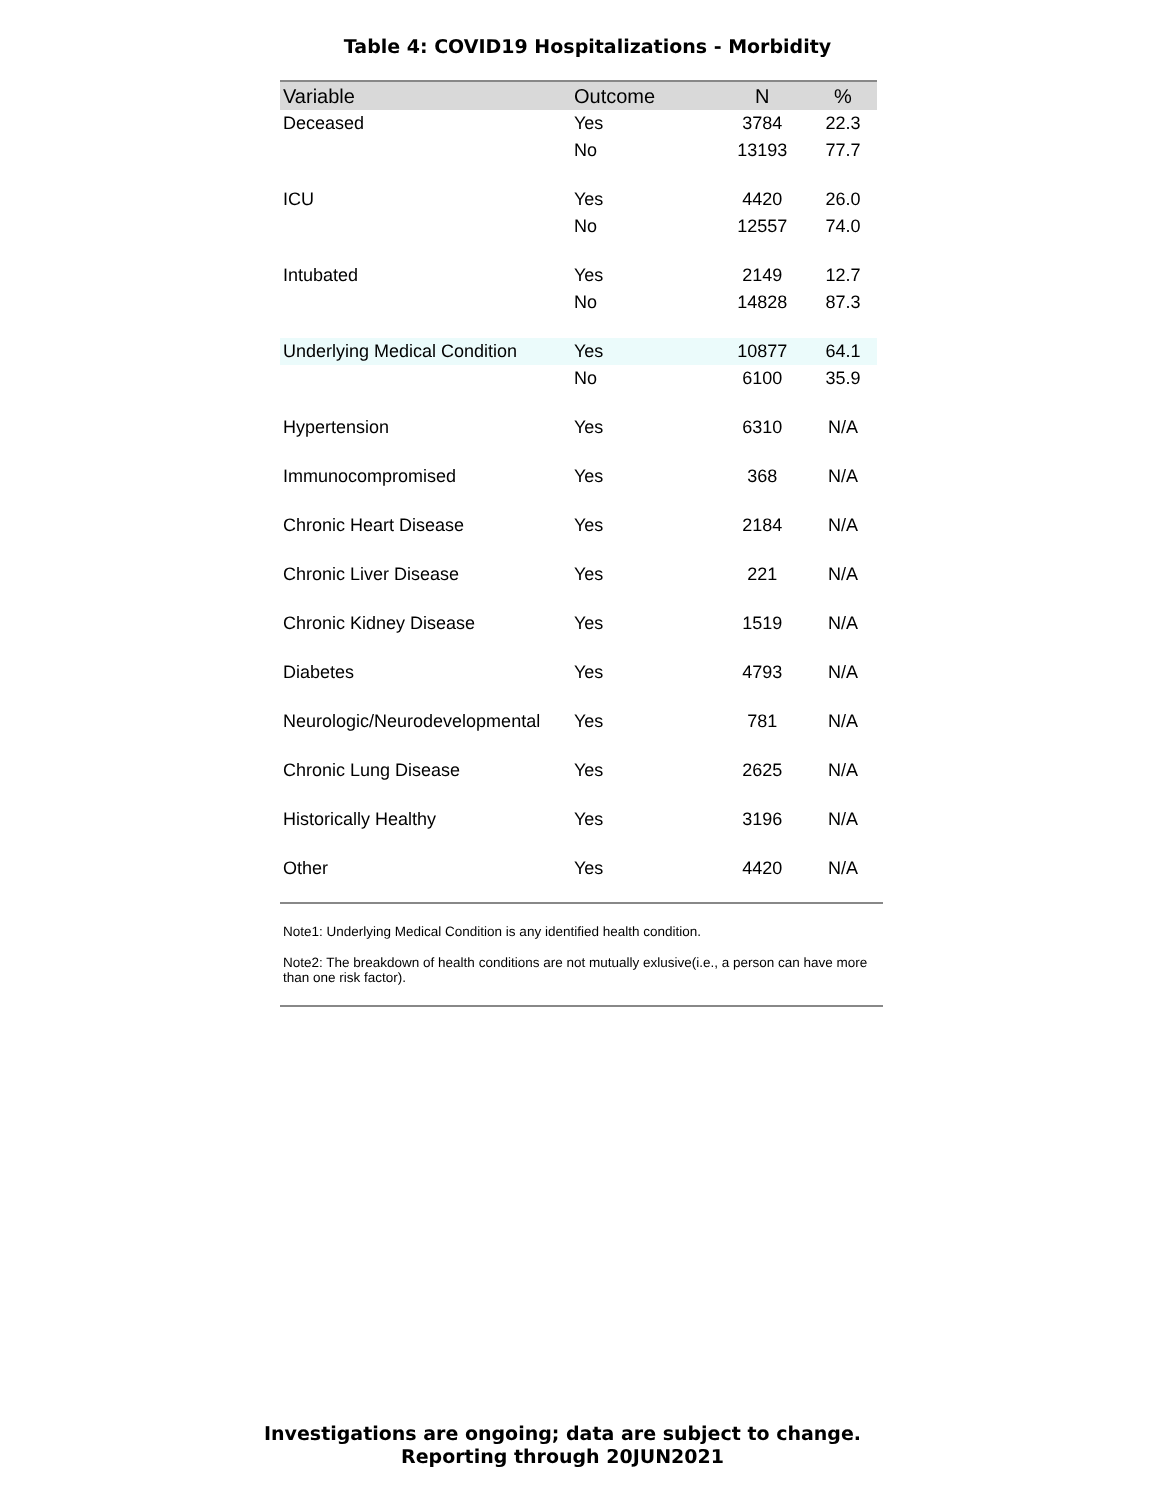Table 4: COVID19 Hospitalizations - Morbidity
| Variable | Outcome | N | % |
| --- | --- | --- | --- |
| Deceased | Yes | 3784 | 22.3 |
| | No | 13193 | 77.7 |
| ICU | Yes | 4420 | 26.0 |
| | No | 12557 | 74.0 |
| Intubated | Yes | 2149 | 12.7 |
| | No | 14828 | 87.3 |
| Underlying Medical Condition | Yes | 10877 | 64.1 |
| | No | 6100 | 35.9 |
| Hypertension | Yes | 6310 | N/A |
| Immunocompromised | Yes | 368 | N/A |
| Chronic Heart Disease | Yes | 2184 | N/A |
| Chronic Liver Disease | Yes | 221 | N/A |
| Chronic Kidney Disease | Yes | 1519 | N/A |
| Diabetes | Yes | 4793 | N/A |
| Neurologic/Neurodevelopmental | Yes | 781 | N/A |
| Chronic Lung Disease | Yes | 2625 | N/A |
| Historically Healthy | Yes | 3196 | N/A |
| Other | Yes | 4420 | N/A |
Note1: Underlying Medical Condition is any identified health condition.
Note2: The breakdown of health conditions are not mutually exlusive(i.e., a person can have more than one risk factor).
Investigations are ongoing; data are subject to change.
Reporting through 20JUN2021